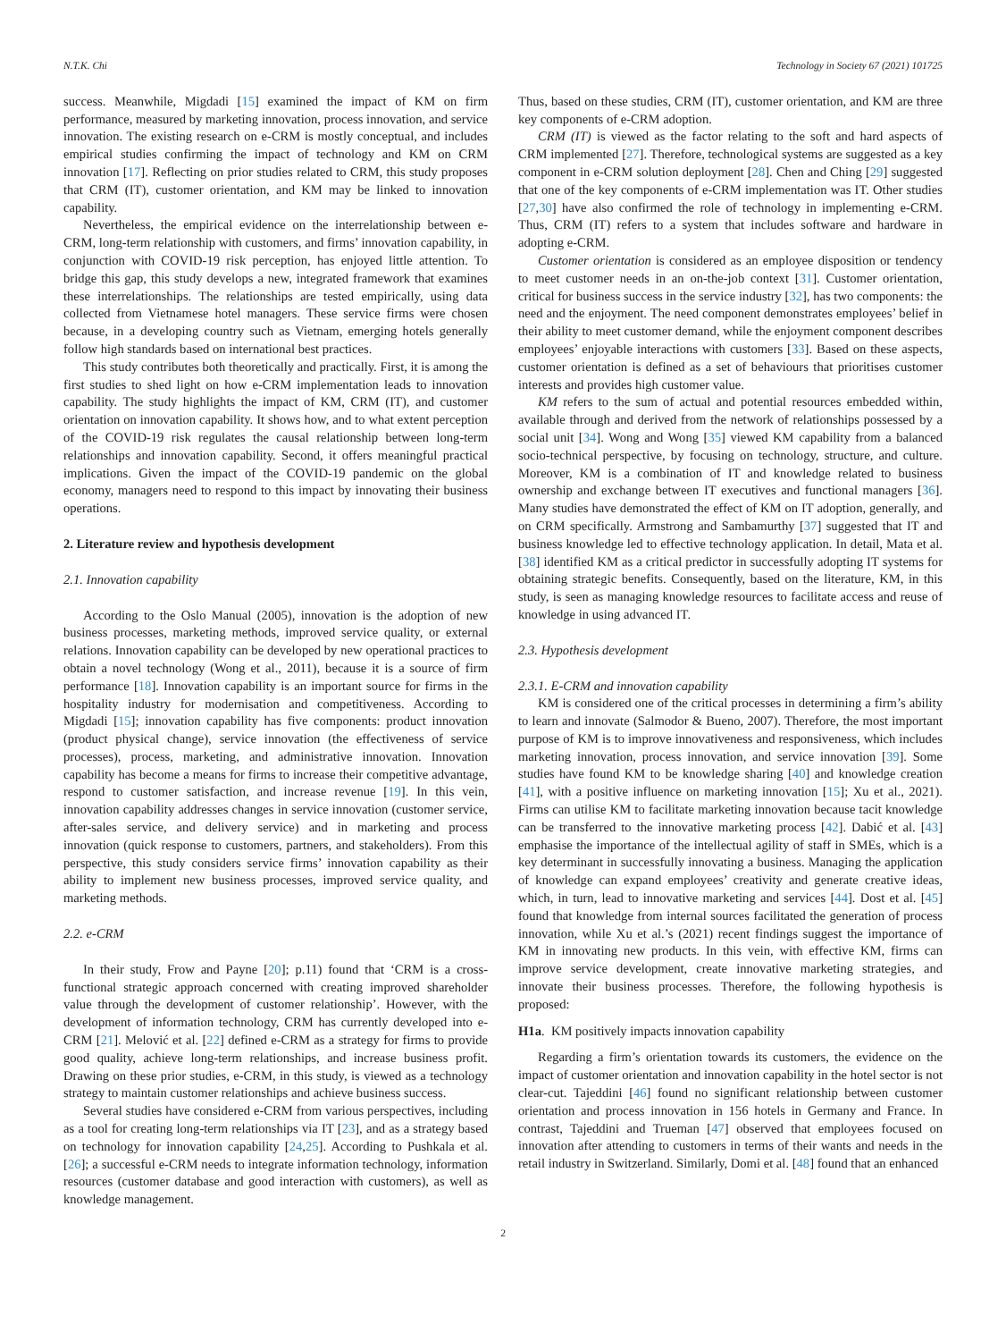N.T.K. Chi Technology in Society 67 (2021) 101725
success. Meanwhile, Migdadi [15] examined the impact of KM on firm performance, measured by marketing innovation, process innovation, and service innovation. The existing research on e-CRM is mostly conceptual, and includes empirical studies confirming the impact of technology and KM on CRM innovation [17]. Reflecting on prior studies related to CRM, this study proposes that CRM (IT), customer orientation, and KM may be linked to innovation capability.
Nevertheless, the empirical evidence on the interrelationship between e-CRM, long-term relationship with customers, and firms’ innovation capability, in conjunction with COVID-19 risk perception, has enjoyed little attention. To bridge this gap, this study develops a new, integrated framework that examines these interrelationships. The relationships are tested empirically, using data collected from Vietnamese hotel managers. These service firms were chosen because, in a developing country such as Vietnam, emerging hotels generally follow high standards based on international best practices.
This study contributes both theoretically and practically. First, it is among the first studies to shed light on how e-CRM implementation leads to innovation capability. The study highlights the impact of KM, CRM (IT), and customer orientation on innovation capability. It shows how, and to what extent perception of the COVID-19 risk regulates the causal relationship between long-term relationships and innovation capability. Second, it offers meaningful practical implications. Given the impact of the COVID-19 pandemic on the global economy, managers need to respond to this impact by innovating their business operations.
2. Literature review and hypothesis development
2.1. Innovation capability
According to the Oslo Manual (2005), innovation is the adoption of new business processes, marketing methods, improved service quality, or external relations. Innovation capability can be developed by new operational practices to obtain a novel technology (Wong et al., 2011), because it is a source of firm performance [18]. Innovation capability is an important source for firms in the hospitality industry for modernisation and competitiveness. According to Migdadi [15]; innovation capability has five components: product innovation (product physical change), service innovation (the effectiveness of service processes), process, marketing, and administrative innovation. Innovation capability has become a means for firms to increase their competitive advantage, respond to customer satisfaction, and increase revenue [19]. In this vein, innovation capability addresses changes in service innovation (customer service, after-sales service, and delivery service) and in marketing and process innovation (quick response to customers, partners, and stakeholders). From this perspective, this study considers service firms’ innovation capability as their ability to implement new business processes, improved service quality, and marketing methods.
2.2. e-CRM
In their study, Frow and Payne [20]; p.11) found that ‘CRM is a cross-functional strategic approach concerned with creating improved shareholder value through the development of customer relationship’. However, with the development of information technology, CRM has currently developed into e-CRM [21]. Melović et al. [22] defined e-CRM as a strategy for firms to provide good quality, achieve long-term relationships, and increase business profit. Drawing on these prior studies, e-CRM, in this study, is viewed as a technology strategy to maintain customer relationships and achieve business success.
Several studies have considered e-CRM from various perspectives, including as a tool for creating long-term relationships via IT [23], and as a strategy based on technology for innovation capability [24,25]. According to Pushkala et al. [26]; a successful e-CRM needs to integrate information technology, information resources (customer database and good interaction with customers), as well as knowledge management.
Thus, based on these studies, CRM (IT), customer orientation, and KM are three key components of e-CRM adoption.
CRM (IT) is viewed as the factor relating to the soft and hard aspects of CRM implemented [27]. Therefore, technological systems are suggested as a key component in e-CRM solution deployment [28]. Chen and Ching [29] suggested that one of the key components of e-CRM implementation was IT. Other studies [27,30] have also confirmed the role of technology in implementing e-CRM. Thus, CRM (IT) refers to a system that includes software and hardware in adopting e-CRM.
Customer orientation is considered as an employee disposition or tendency to meet customer needs in an on-the-job context [31]. Customer orientation, critical for business success in the service industry [32], has two components: the need and the enjoyment. The need component demonstrates employees’ belief in their ability to meet customer demand, while the enjoyment component describes employees’ enjoyable interactions with customers [33]. Based on these aspects, customer orientation is defined as a set of behaviours that prioritises customer interests and provides high customer value.
KM refers to the sum of actual and potential resources embedded within, available through and derived from the network of relationships possessed by a social unit [34]. Wong and Wong [35] viewed KM capability from a balanced socio-technical perspective, by focusing on technology, structure, and culture. Moreover, KM is a combination of IT and knowledge related to business ownership and exchange between IT executives and functional managers [36]. Many studies have demonstrated the effect of KM on IT adoption, generally, and on CRM specifically. Armstrong and Sambamurthy [37] suggested that IT and business knowledge led to effective technology application. In detail, Mata et al. [38] identified KM as a critical predictor in successfully adopting IT systems for obtaining strategic benefits. Consequently, based on the literature, KM, in this study, is seen as managing knowledge resources to facilitate access and reuse of knowledge in using advanced IT.
2.3. Hypothesis development
2.3.1. E-CRM and innovation capability
KM is considered one of the critical processes in determining a firm’s ability to learn and innovate (Salmodor & Bueno, 2007). Therefore, the most important purpose of KM is to improve innovativeness and responsiveness, which includes marketing innovation, process innovation, and service innovation [39]. Some studies have found KM to be knowledge sharing [40] and knowledge creation [41], with a positive influence on marketing innovation [15]; Xu et al., 2021). Firms can utilise KM to facilitate marketing innovation because tacit knowledge can be transferred to the innovative marketing process [42]. Dabić et al. [43] emphasise the importance of the intellectual agility of staff in SMEs, which is a key determinant in successfully innovating a business. Managing the application of knowledge can expand employees’ creativity and generate creative ideas, which, in turn, lead to innovative marketing and services [44]. Dost et al. [45] found that knowledge from internal sources facilitated the generation of process innovation, while Xu et al.’s (2021) recent findings suggest the importance of KM in innovating new products. In this vein, with effective KM, firms can improve service development, create innovative marketing strategies, and innovate their business processes. Therefore, the following hypothesis is proposed:
H1a. KM positively impacts innovation capability
Regarding a firm’s orientation towards its customers, the evidence on the impact of customer orientation and innovation capability in the hotel sector is not clear-cut. Tajeddini [46] found no significant relationship between customer orientation and process innovation in 156 hotels in Germany and France. In contrast, Tajeddini and Trueman [47] observed that employees focused on innovation after attending to customers in terms of their wants and needs in the retail industry in Switzerland. Similarly, Domi et al. [48] found that an enhanced
2